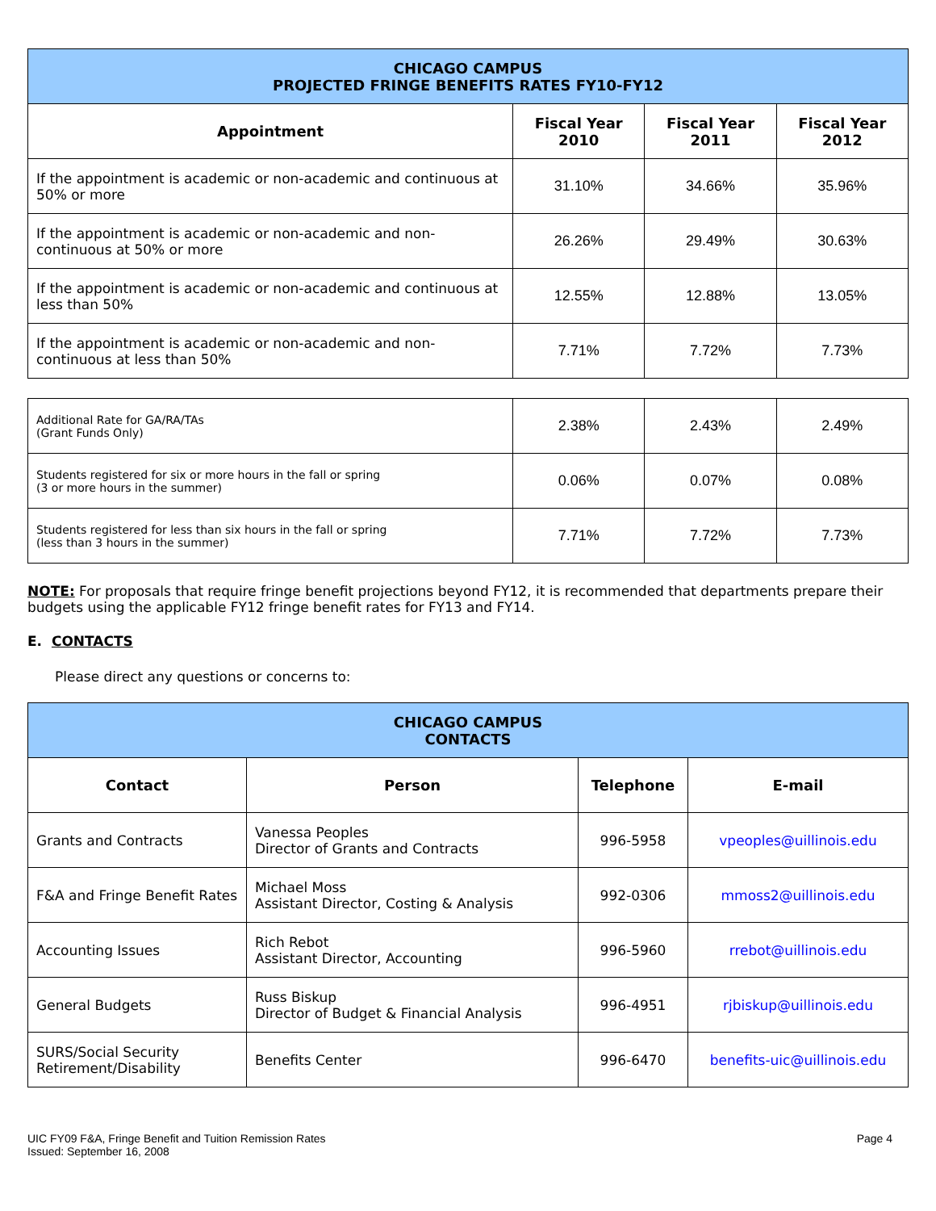| CHICAGO CAMPUS PROJECTED FRINGE BENEFITS RATES FY10-FY12 | | | |
| Appointment | Fiscal Year 2010 | Fiscal Year 2011 | Fiscal Year 2012 |
| If the appointment is academic or non-academic and continuous at 50% or more | 31.10% | 34.66% | 35.96% |
| If the appointment is academic or non-academic and non-continuous at 50% or more | 26.26% | 29.49% | 30.63% |
| If the appointment is academic or non-academic and continuous at less than 50% | 12.55% | 12.88% | 13.05% |
| If the appointment is academic or non-academic and non-continuous at less than 50% | 7.71% | 7.72% | 7.73% |
| Additional Rate for GA/RA/TAs (Grant Funds Only) | 2.38% | 2.43% | 2.49% |
| Students registered for six or more hours in the fall or spring (3 or more hours in the summer) | 0.06% | 0.07% | 0.08% |
| Students registered for less than six hours in the fall or spring (less than 3 hours in the summer) | 7.71% | 7.72% | 7.73% |
NOTE: For proposals that require fringe benefit projections beyond FY12, it is recommended that departments prepare their budgets using the applicable FY12 fringe benefit rates for FY13 and FY14.
E. CONTACTS
Please direct any questions or concerns to:
| CHICAGO CAMPUS CONTACTS | | | |
| Contact | Person | Telephone | E-mail |
| Grants and Contracts | Vanessa Peoples Director of Grants and Contracts | 996-5958 | vpeoples@uillinois.edu |
| F&A and Fringe Benefit Rates | Michael Moss Assistant Director, Costing & Analysis | 992-0306 | mmoss2@uillinois.edu |
| Accounting Issues | Rich Rebot Assistant Director, Accounting | 996-5960 | rrebot@uillinois.edu |
| General Budgets | Russ Biskup Director of Budget & Financial Analysis | 996-4951 | rjbiskup@uillinois.edu |
| SURS/Social Security Retirement/Disability | Benefits Center | 996-6470 | benefits-uic@uillinois.edu |
UIC FY09 F&A, Fringe Benefit and Tuition Remission Rates
Issued: September 16, 2008
Page 4